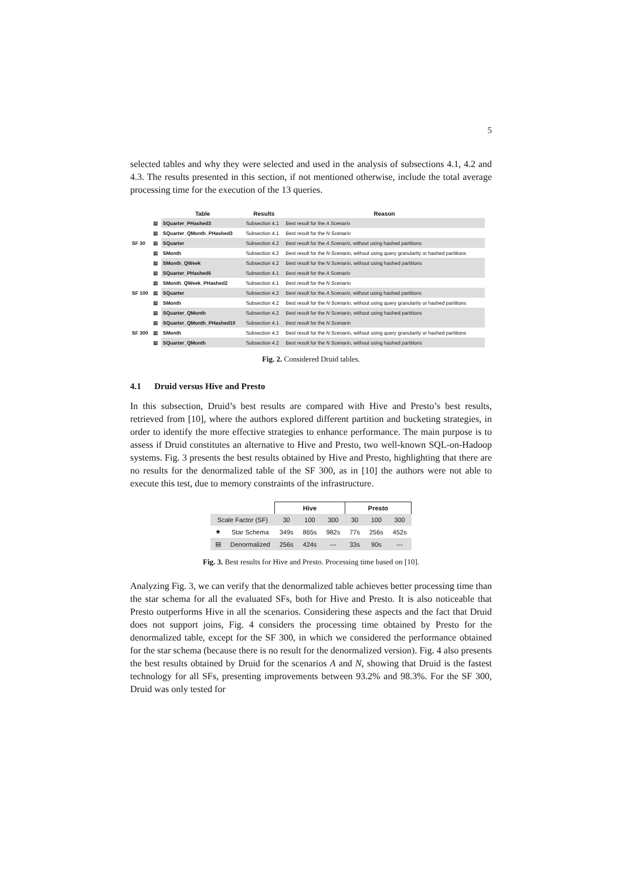5
selected tables and why they were selected and used in the analysis of subsections 4.1, 4.2 and 4.3. The results presented in this section, if not mentioned otherwise, include the total average processing time for the execution of the 13 queries.
| | | Table | Results | Reason |
| --- | --- | --- | --- | --- |
| SF 30 | ▦ | SQuarter_PHashed3 | Subsection 4.1 | Best result for the A Scenario |
| | ▦ | SQuarter_QMonth_PHashed3 | Subsection 4.1 | Best result for the N Scenario |
| | ▦ | SQuarter | Subsection 4.2 | Best result for the A Scenario , without using hashed partitions |
| | ▦ | SMonth | Subsection 4.2 | Best result for the N Scenario , without using query granularity or hashed partitions |
| | ▦ | SMonth_QWeek | Subsection 4.2 | Best result for the N Scenario , without using hashed partitions |
| SF 100 | ▦ | SQuarter_PHashed6 | Subsection 4.1 | Best result for the A Scenario |
| | ▦ | SMonth_QWeek_PHashed2 | Subsection 4.1 | Best result for the N Scenario |
| | ▦ | SQuarter | Subsection 4.2 | Best result for the A Scenario , without using hashed partitions |
| | ▦ | SMonth | Subsection 4.2 | Best result for the N Scenario , without using query granularity or hashed partitions |
| | ▦ | SQuarter_QMonth | Subsection 4.2 | Best result for the N Scenario , without using hashed partitions |
| SF 300 | ▦ | SQuarter_QMonth_PHashed10 | Subsection 4.1 | Best result for the N Scenario |
| | ▦ | SMonth | Subsection 4.2 | Best result for the N Scenario , without using query granularity or hashed partitions |
| | ▦ | SQuarter_QMonth | Subsection 4.2 | Best result for the N Scenario , without using hashed partitions |
Fig. 2. Considered Druid tables.
4.1 Druid versus Hive and Presto
In this subsection, Druid’s best results are compared with Hive and Presto’s best results, retrieved from [10], where the authors explored different partition and bucketing strategies, in order to identify the more effective strategies to enhance performance. The main purpose is to assess if Druid constitutes an alternative to Hive and Presto, two well-known SQL-on-Hadoop systems. Fig. 3 presents the best results obtained by Hive and Presto, highlighting that there are no results for the denormalized table of the SF 300, as in [10] the authors were not able to execute this test, due to memory constraints of the infrastructure.
| | | Hive | | | Presto | | |
| --- | --- | --- | --- | --- | --- | --- | --- |
| Scale Factor (SF) | | 30 | 100 | 300 | 30 | 100 | 300 |
| ★ | Star Schema | 349s | 865s | 982s | 77s | 256s | 452s |
| ▤ | Denormalized | 256s | 424s | --- | 33s | 90s | --- |
Fig. 3. Best results for Hive and Presto. Processing time based on [10].
Analyzing Fig. 3, we can verify that the denormalized table achieves better processing time than the star schema for all the evaluated SFs, both for Hive and Presto. It is also noticeable that Presto outperforms Hive in all the scenarios. Considering these aspects and the fact that Druid does not support joins, Fig. 4 considers the processing time obtained by Presto for the denormalized table, except for the SF 300, in which we considered the performance obtained for the star schema (because there is no result for the denormalized version). Fig. 4 also presents the best results obtained by Druid for the scenarios A and N, showing that Druid is the fastest technology for all SFs, presenting improvements between 93.2% and 98.3%. For the SF 300, Druid was only tested for